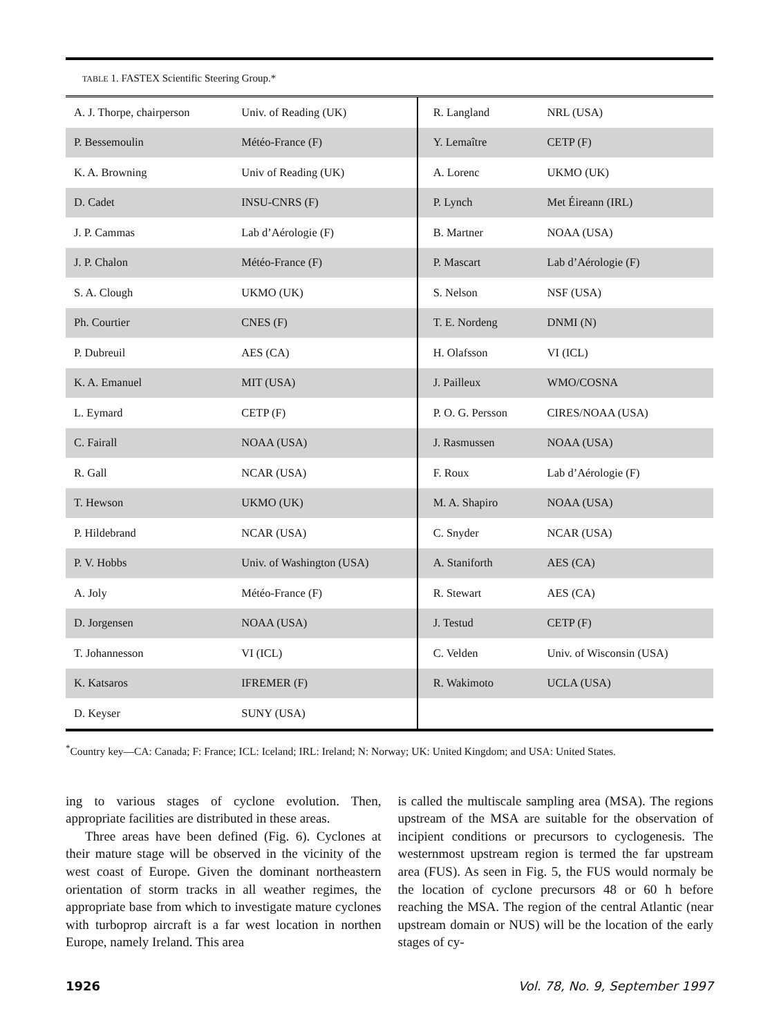TABLE 1. FASTEX Scientific Steering Group.*
| A. J. Thorpe, chairperson | Univ. of Reading (UK) | R. Langland | NRL (USA) |
| P. Bessemoulin | Météo-France (F) | Y. Lemaître | CETP (F) |
| K. A. Browning | Univ of Reading (UK) | A. Lorenc | UKMO (UK) |
| D. Cadet | INSU-CNRS (F) | P. Lynch | Met Éireann (IRL) |
| J. P. Cammas | Lab d’Aérologie (F) | B. Martner | NOAA (USA) |
| J. P. Chalon | Météo-France (F) | P. Mascart | Lab d’Aérologie (F) |
| S. A. Clough | UKMO (UK) | S. Nelson | NSF (USA) |
| Ph. Courtier | CNES (F) | T. E. Nordeng | DNMI (N) |
| P. Dubreuil | AES (CA) | H. Olafsson | VI (ICL) |
| K. A. Emanuel | MIT (USA) | J. Pailleux | WMO/COSNA |
| L. Eymard | CETP (F) | P. O. G. Persson | CIRES/NOAA (USA) |
| C. Fairall | NOAA (USA) | J. Rasmussen | NOAA (USA) |
| R. Gall | NCAR (USA) | F. Roux | Lab d’Aérologie (F) |
| T. Hewson | UKMO (UK) | M. A. Shapiro | NOAA (USA) |
| P. Hildebrand | NCAR (USA) | C. Snyder | NCAR (USA) |
| P. V. Hobbs | Univ. of Washington (USA) | A. Staniforth | AES (CA) |
| A. Joly | Météo-France (F) | R. Stewart | AES (CA) |
| D. Jorgensen | NOAA (USA) | J. Testud | CETP (F) |
| T. Johannesson | VI (ICL) | C. Velden | Univ. of Wisconsin (USA) |
| K. Katsaros | IFREMER (F) | R. Wakimoto | UCLA (USA) |
| D. Keyser | SUNY (USA) | | |
<sup>*</sup> Country key—CA: Canada; F: France; ICL: Iceland; IRL: Ireland; N: Norway; UK: United Kingdom; and USA: United States.
ing to various stages of cyclone evolution. Then, appropriate facilities are distributed in these areas.
Three areas have been defined (Fig. 6). Cyclones at their mature stage will be observed in the vicinity of the west coast of Europe. Given the dominant northeastern orientation of storm tracks in all weather regimes, the appropriate base from which to investigate mature cyclones with turboprop aircraft is a far west location in northen Europe, namely Ireland. This area
is called the multiscale sampling area (MSA). The regions upstream of the MSA are suitable for the observation of incipient conditions or precursors to cyclogenesis. The westernmost upstream region is termed the far upstream area (FUS). As seen in Fig. 5, the FUS would normaly be the location of cyclone precursors 48 or 60 h before reaching the MSA. The region of the central Atlantic (near upstream domain or NUS) will be the location of the early stages of cy-
1926 Vol. 78, No. 9, September 1997